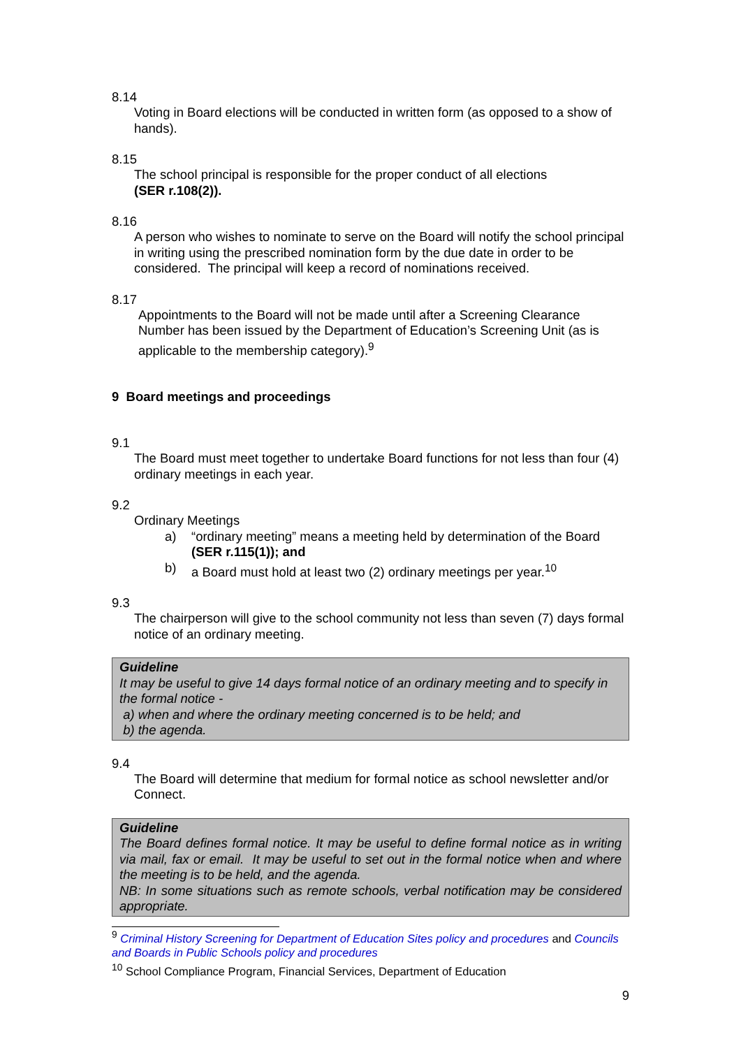8.14
Voting in Board elections will be conducted in written form (as opposed to a show of hands).
8.15
The school principal is responsible for the proper conduct of all elections
(SER r.108(2)).
8.16
A person who wishes to nominate to serve on the Board will notify the school principal in writing using the prescribed nomination form by the due date in order to be considered. The principal will keep a record of nominations received.
8.17
Appointments to the Board will not be made until after a Screening Clearance Number has been issued by the Department of Education’s Screening Unit (as is applicable to the membership category).<sup>9</sup>
9 Board meetings and proceedings
9.1
The Board must meet together to undertake Board functions for not less than four (4) ordinary meetings in each year.
9.2
Ordinary Meetings
a) “ordinary meeting” means a meeting held by determination of the Board (SER r.115(1)); and
b) a Board must hold at least two (2) ordinary meetings per year.<sup>10</sup>
9.3
The chairperson will give to the school community not less than seven (7) days formal notice of an ordinary meeting.
Guideline
It may be useful to give 14 days formal notice of an ordinary meeting and to specify in the formal notice -
a) when and where the ordinary meeting concerned is to be held; and
b) the agenda.
9.4
The Board will determine that medium for formal notice as school newsletter and/or Connect.
Guideline
The Board defines formal notice. It may be useful to define formal notice as in writing via mail, fax or email. It may be useful to set out in the formal notice when and where the meeting is to be held, and the agenda.
NB: In some situations such as remote schools, verbal notification may be considered appropriate.
<sup>9</sup> Criminal History Screening for Department of Education Sites policy and procedures and Councils and Boards in Public Schools policy and procedures
<sup>10</sup> School Compliance Program, Financial Services, Department of Education
9